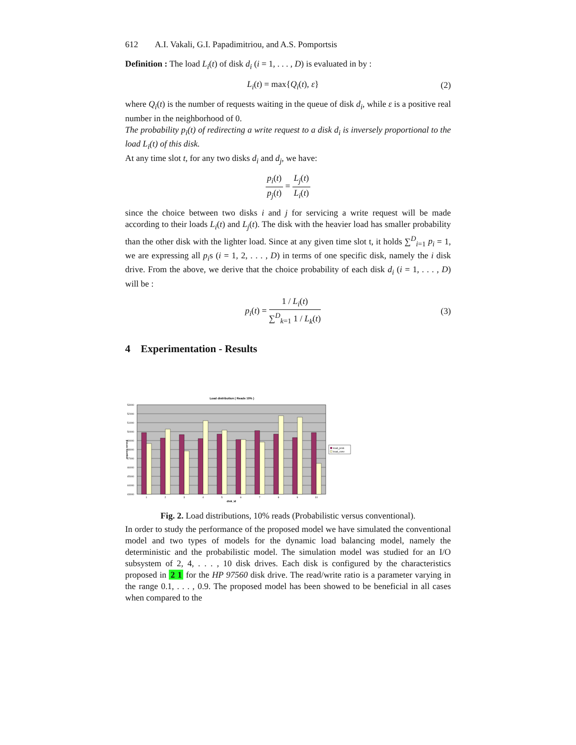612 A.I. Vakali, G.I. Papadimitriou, and A.S. Pomportsis
Definition : The load L<sub>i</sub>(t) of disk d<sub>i</sub> (i = 1, . . . , D) is evaluated in by :
L<sub>i</sub>(t) = max{Q<sub>i</sub>(t), ε} (2)
where Q<sub>i</sub>(t) is the number of requests waiting in the queue of disk d<sub>i</sub>, while ε is a positive real number in the neighborhood of 0.
The probability p<sub>i</sub>(t) of redirecting a write request to a disk d<sub>i</sub> is inversely proportional to the load L<sub>i</sub>(t) of this disk.
At any time slot t, for any two disks d<sub>i</sub> and d<sub>j</sub>, we have:
p<sub>i</sub>(t) p<sub>j</sub>(t) = L<sub>j</sub>(t) L<sub>i</sub>(t)
since the choice between two disks i and j for servicing a write request will be made according to their loads L<sub>i</sub>(t) and L<sub>j</sub>(t). The disk with the heavier load has smaller probability than the other disk with the lighter load. Since at any given time slot t, it holds ∑<sup>D</sup><sub>i=1</sub> p<sub>i</sub> = 1, we are expressing all p<sub>i</sub>s (i = 1, 2, . . . , D) in terms of one specific disk, namely the i disk drive. From the above, we derive that the choice probability of each disk d<sub>i</sub> (i = 1, . . . , D) will be :
p<sub>i</sub>(t) = 1 / L<sub>i</sub>(t) ∑<sup>D</sup><sub>k=1</sub> 1 / L<sub>k</sub>(t)
(3)
4 Experimentation - Results
Load distribution ( Reads 10% )
53000
52000
51000
50000
49000
48000
47000
46000
45000
44000
43000
1
2
3
4
5
6
7
8
9
10
disk_id
requests served
load_prob
load_conv
Fig. 2. Load distributions, 10% reads (Probabilistic versus conventional).
In order to study the performance of the proposed model we have simulated the conventional model and two types of models for the dynamic load balancing model, namely the deterministic and the probabilistic model. The simulation model was studied for an I/O subsystem of 2, 4, . . . , 10 disk drives. Each disk is configured by the characteristics proposed in 2 1 for the HP 97560 disk drive. The read/write ratio is a parameter varying in the range 0.1, . . . , 0.9. The proposed model has been showed to be beneficial in all cases when compared to the